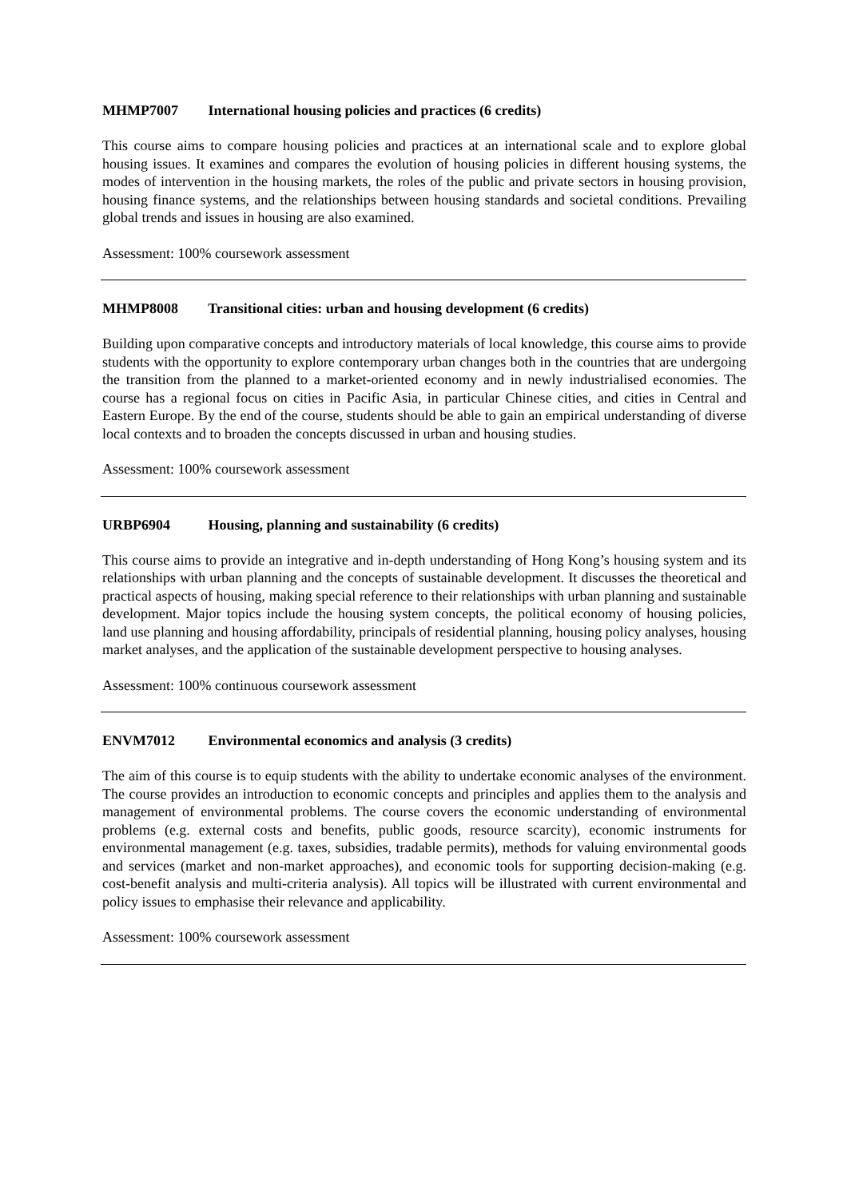MHMP7007 International housing policies and practices (6 credits)
This course aims to compare housing policies and practices at an international scale and to explore global housing issues. It examines and compares the evolution of housing policies in different housing systems, the modes of intervention in the housing markets, the roles of the public and private sectors in housing provision, housing finance systems, and the relationships between housing standards and societal conditions. Prevailing global trends and issues in housing are also examined.
Assessment: 100% coursework assessment
MHMP8008 Transitional cities: urban and housing development (6 credits)
Building upon comparative concepts and introductory materials of local knowledge, this course aims to provide students with the opportunity to explore contemporary urban changes both in the countries that are undergoing the transition from the planned to a market-oriented economy and in newly industrialised economies. The course has a regional focus on cities in Pacific Asia, in particular Chinese cities, and cities in Central and Eastern Europe. By the end of the course, students should be able to gain an empirical understanding of diverse local contexts and to broaden the concepts discussed in urban and housing studies.
Assessment: 100% coursework assessment
URBP6904 Housing, planning and sustainability (6 credits)
This course aims to provide an integrative and in-depth understanding of Hong Kong’s housing system and its relationships with urban planning and the concepts of sustainable development. It discusses the theoretical and practical aspects of housing, making special reference to their relationships with urban planning and sustainable development. Major topics include the housing system concepts, the political economy of housing policies, land use planning and housing affordability, principals of residential planning, housing policy analyses, housing market analyses, and the application of the sustainable development perspective to housing analyses.
Assessment: 100% continuous coursework assessment
ENVM7012 Environmental economics and analysis (3 credits)
The aim of this course is to equip students with the ability to undertake economic analyses of the environment. The course provides an introduction to economic concepts and principles and applies them to the analysis and management of environmental problems. The course covers the economic understanding of environmental problems (e.g. external costs and benefits, public goods, resource scarcity), economic instruments for environmental management (e.g. taxes, subsidies, tradable permits), methods for valuing environmental goods and services (market and non-market approaches), and economic tools for supporting decision-making (e.g. cost-benefit analysis and multi-criteria analysis). All topics will be illustrated with current environmental and policy issues to emphasise their relevance and applicability.
Assessment: 100% coursework assessment